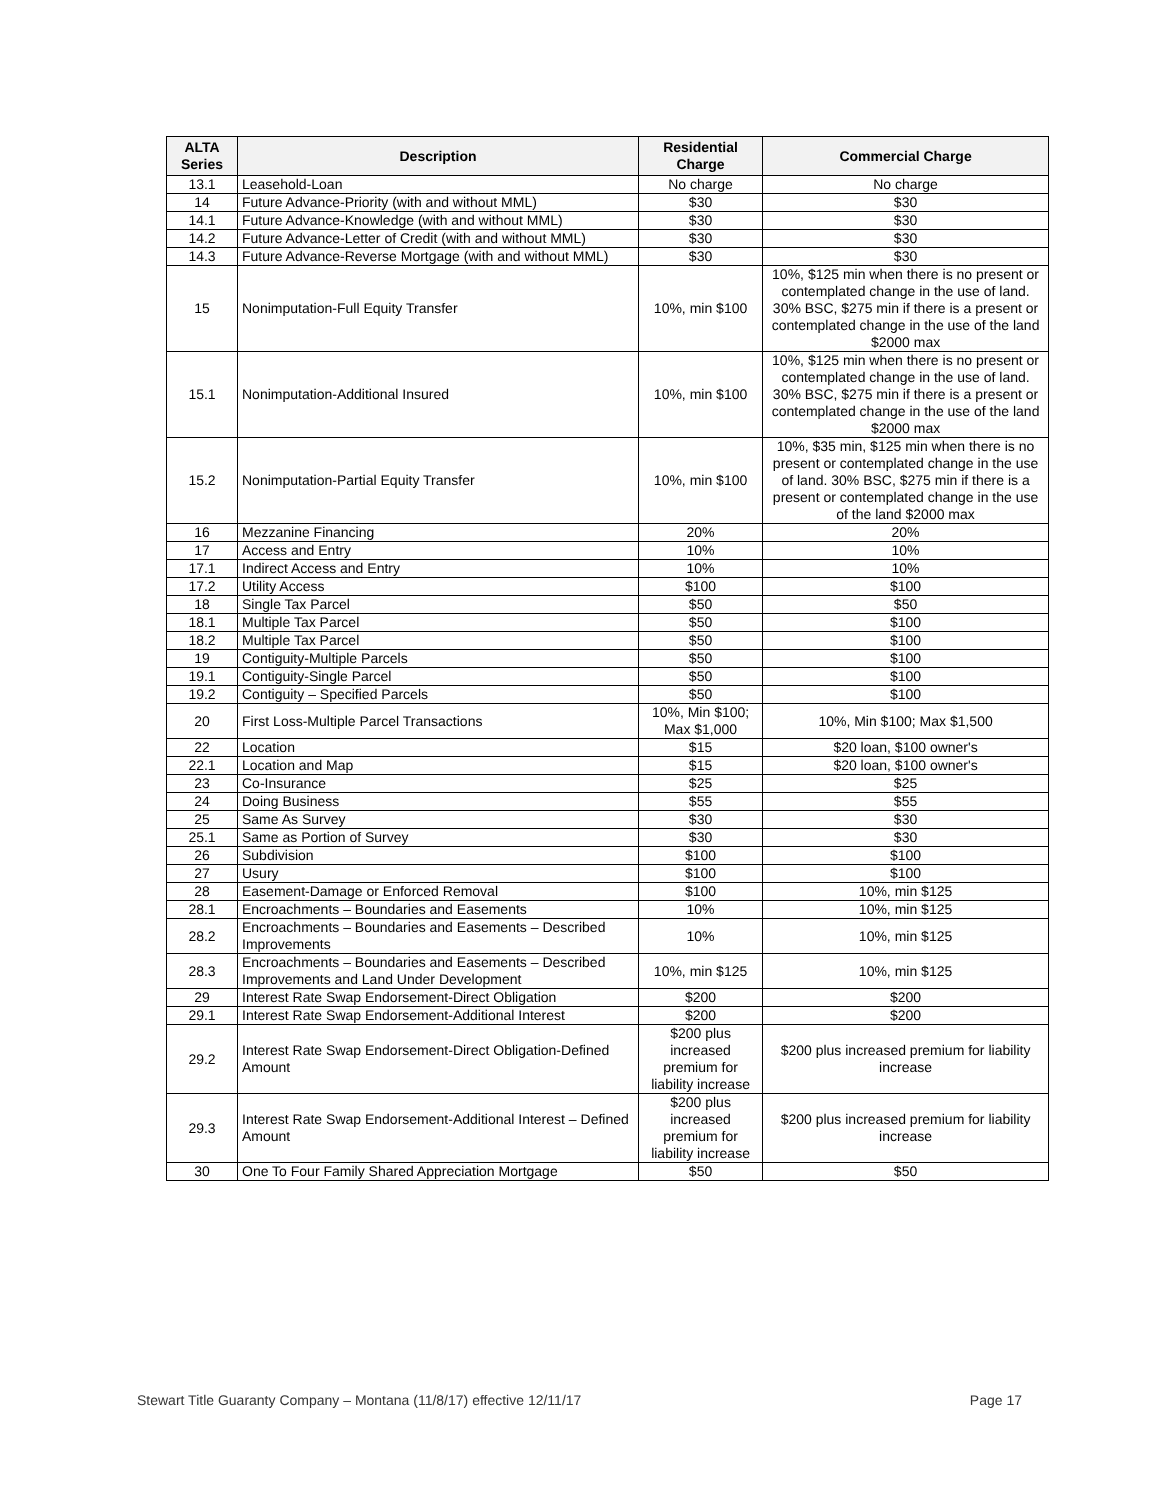| ALTA Series | Description | Residential Charge | Commercial Charge |
| --- | --- | --- | --- |
| 13.1 | Leasehold-Loan | No charge | No charge |
| 14 | Future Advance-Priority (with and without MML) | $30 | $30 |
| 14.1 | Future Advance-Knowledge (with and without MML) | $30 | $30 |
| 14.2 | Future Advance-Letter of Credit (with and without MML) | $30 | $30 |
| 14.3 | Future Advance-Reverse Mortgage (with and without MML) | $30 | $30 |
| 15 | Nonimputation-Full Equity Transfer | 10%, min $100 | 10%, $125 min when there is no present or contemplated change in the use of land. 30% BSC, $275 min if there is a present or contemplated change in the use of the land $2000 max |
| 15.1 | Nonimputation-Additional Insured | 10%, min $100 | 10%, $125 min when there is no present or contemplated change in the use of land. 30% BSC, $275 min if there is a present or contemplated change in the use of the land $2000 max |
| 15.2 | Nonimputation-Partial Equity Transfer | 10%, min $100 | 10%, $35 min, $125 min when there is no present or contemplated change in the use of land. 30% BSC, $275 min if there is a present or contemplated change in the use of the land $2000 max |
| 16 | Mezzanine Financing | 20% | 20% |
| 17 | Access and Entry | 10% | 10% |
| 17.1 | Indirect Access and Entry | 10% | 10% |
| 17.2 | Utility Access | $100 | $100 |
| 18 | Single Tax Parcel | $50 | $50 |
| 18.1 | Multiple Tax Parcel | $50 | $100 |
| 18.2 | Multiple Tax Parcel | $50 | $100 |
| 19 | Contiguity-Multiple Parcels | $50 | $100 |
| 19.1 | Contiguity-Single Parcel | $50 | $100 |
| 19.2 | Contiguity – Specified Parcels | $50 | $100 |
| 20 | First Loss-Multiple Parcel Transactions | 10%, Min $100; Max $1,000 | 10%, Min $100; Max $1,500 |
| 22 | Location | $15 | $20 loan, $100 owner's |
| 22.1 | Location and Map | $15 | $20 loan, $100 owner's |
| 23 | Co-Insurance | $25 | $25 |
| 24 | Doing Business | $55 | $55 |
| 25 | Same As Survey | $30 | $30 |
| 25.1 | Same as Portion of Survey | $30 | $30 |
| 26 | Subdivision | $100 | $100 |
| 27 | Usury | $100 | $100 |
| 28 | Easement-Damage or Enforced Removal | $100 | 10%, min $125 |
| 28.1 | Encroachments – Boundaries and Easements | 10% | 10%, min $125 |
| 28.2 | Encroachments – Boundaries and Easements – Described Improvements | 10% | 10%, min $125 |
| 28.3 | Encroachments – Boundaries and Easements – Described Improvements and Land Under Development | 10%, min $125 | 10%, min $125 |
| 29 | Interest Rate Swap Endorsement-Direct Obligation | $200 | $200 |
| 29.1 | Interest Rate Swap Endorsement-Additional Interest | $200 | $200 |
| 29.2 | Interest Rate Swap Endorsement-Direct Obligation-Defined Amount | $200 plus increased premium for liability increase | $200 plus increased premium for liability increase |
| 29.3 | Interest Rate Swap Endorsement-Additional Interest – Defined Amount | $200 plus increased premium for liability increase | $200 plus increased premium for liability increase |
| 30 | One To Four Family Shared Appreciation Mortgage | $50 | $50 |
Stewart Title Guaranty Company – Montana (11/8/17) effective 12/11/17 Page 17